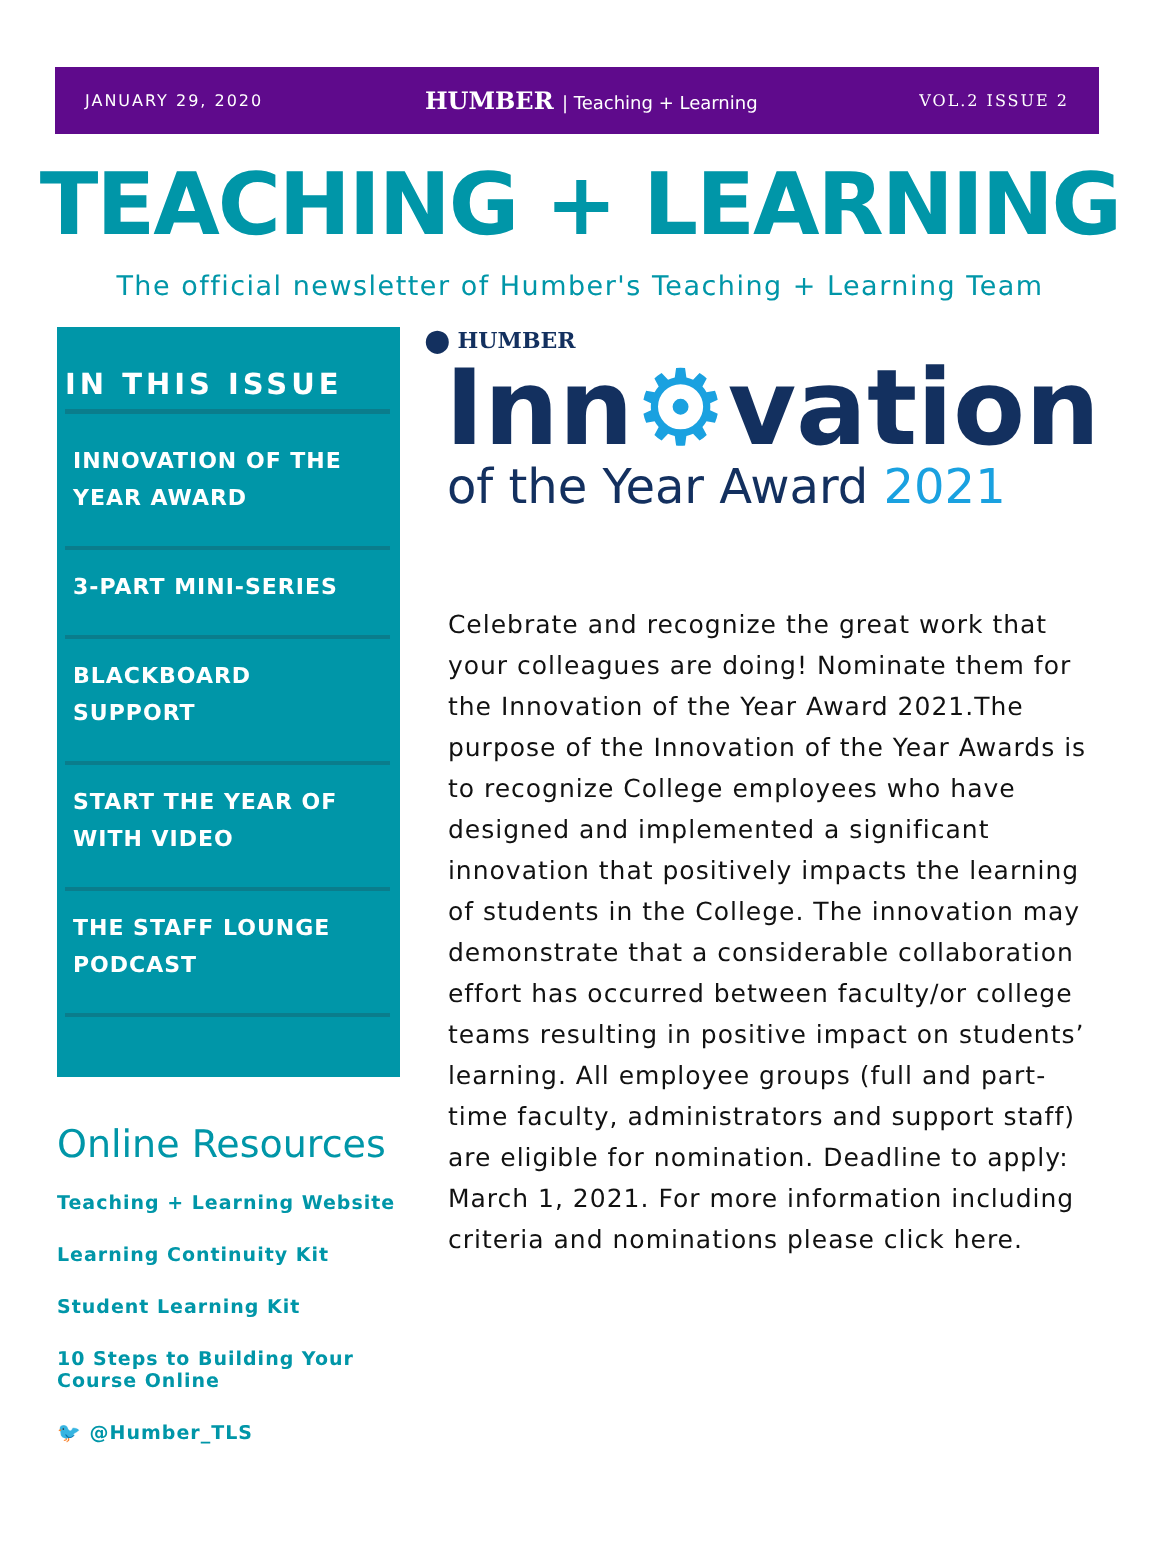JANUARY 29, 2020
HUMBER | Teaching + Learning VOL.2 ISSUE 2
TEACHING + LEARNING
The official newsletter of Humber's Teaching + Learning Team
IN THIS ISSUE
INNOVATION OF THE YEAR AWARD
3-PART MINI-SERIES
BLACKBOARD SUPPORT
START THE YEAR OF WITH VIDEO
THE STAFF LOUNGE PODCAST
Online Resources
Teaching + Learning Website
Learning Continuity Kit
Student Learning Kit
10 Steps to Building Your Course Online
🐦 @Humber_TLS
⬤ HUMBER
Inn⚙vation
of the Year Award 2021
Celebrate and recognize the great work that your colleagues are doing! Nominate them for the Innovation of the Year Award 2021.The purpose of the Innovation of the Year Awards is to recognize College employees who have designed and implemented a significant innovation that positively impacts the learning of students in the College. The innovation may demonstrate that a considerable collaboration effort has occurred between faculty/or college teams resulting in positive impact on students’ learning. All employee groups (full and part-time faculty, administrators and support staff) are eligible for nomination. Deadline to apply: March 1, 2021. For more information including criteria and nominations please click here.